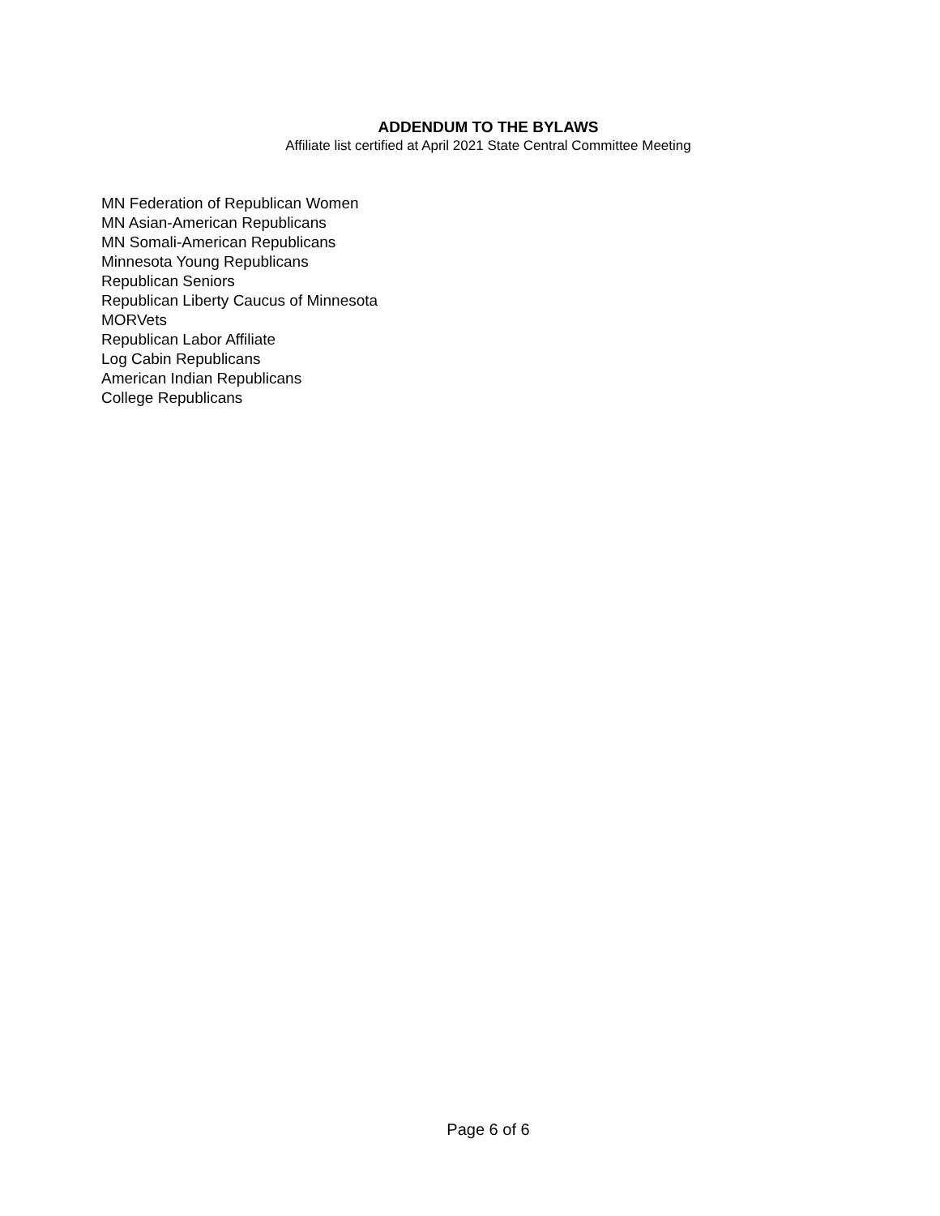ADDENDUM TO THE BYLAWS
Affiliate list certified at April 2021 State Central Committee Meeting
MN Federation of Republican Women
MN Asian-American Republicans
MN Somali-American Republicans
Minnesota Young Republicans
Republican Seniors
Republican Liberty Caucus of Minnesota
MORVets
Republican Labor Affiliate
Log Cabin Republicans
American Indian Republicans
College Republicans
Page 6 of 6